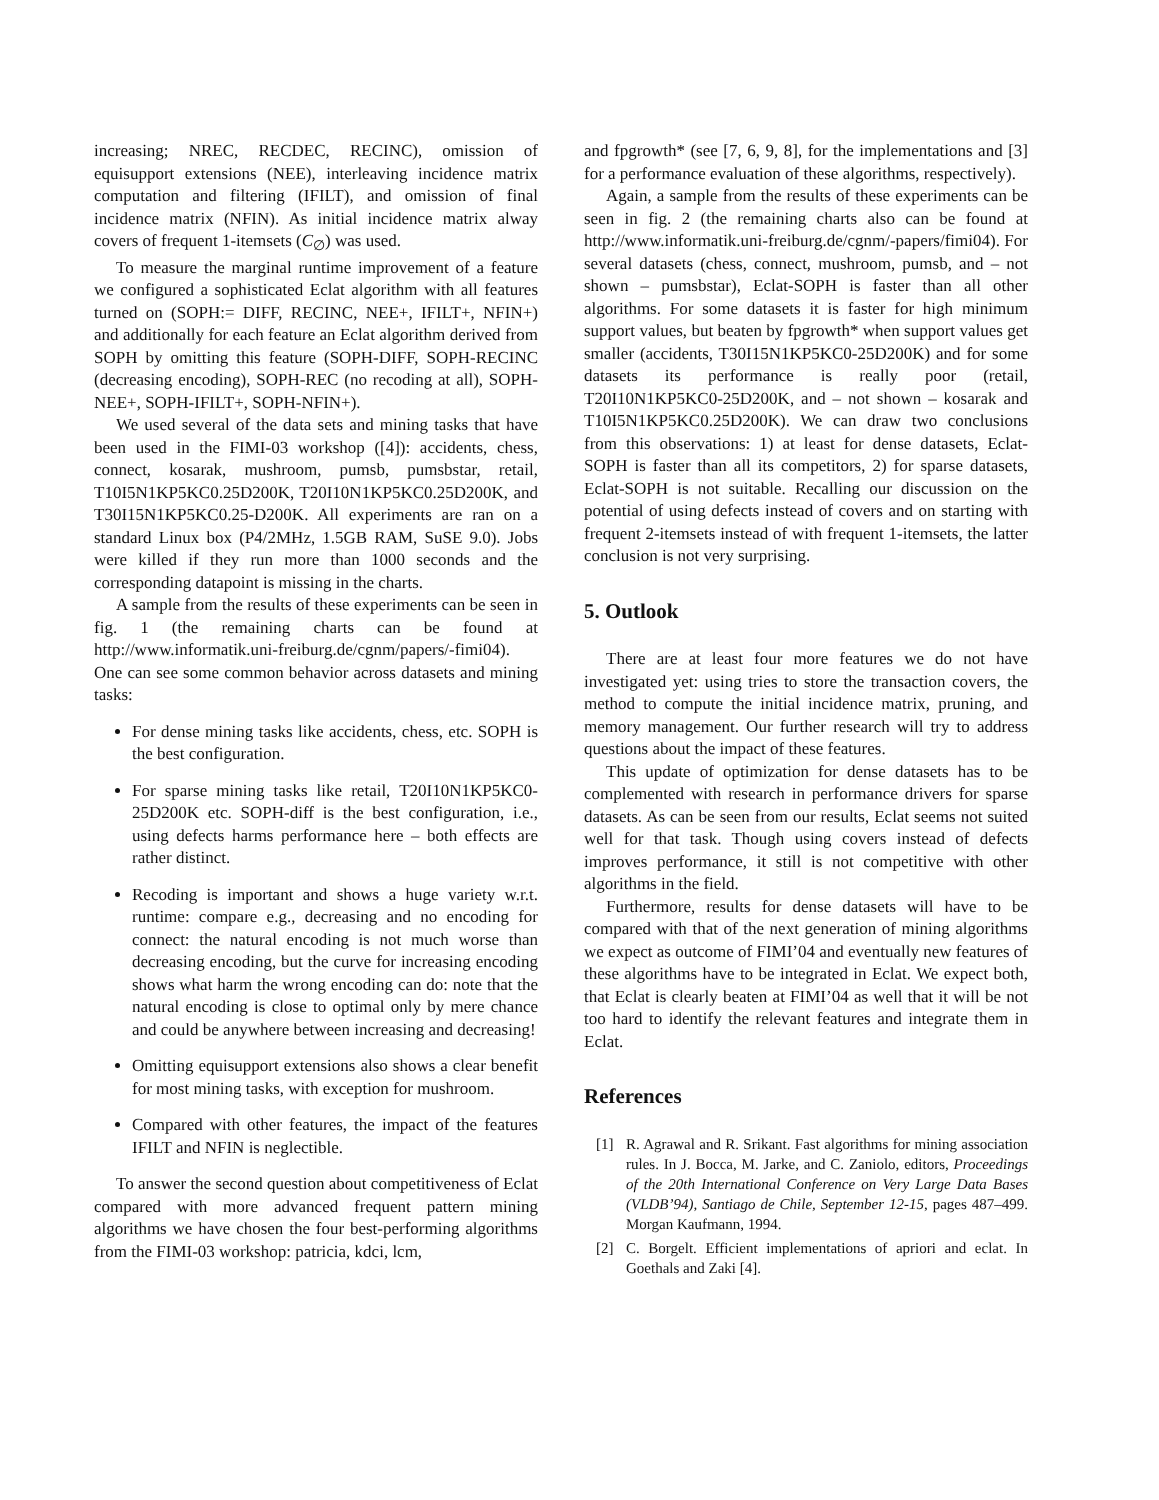increasing; NREC, RECDEC, RECINC), omission of equisupport extensions (NEE), interleaving incidence matrix computation and filtering (IFILT), and omission of final incidence matrix (NFIN). As initial incidence matrix alway covers of frequent 1-itemsets (C<sub>∅</sub>) was used.
To measure the marginal runtime improvement of a feature we configured a sophisticated Eclat algorithm with all features turned on (SOPH:= DIFF, RECINC, NEE+, IFILT+, NFIN+) and additionally for each feature an Eclat algorithm derived from SOPH by omitting this feature (SOPH-DIFF, SOPH-RECINC (decreasing encoding), SOPH-REC (no recoding at all), SOPH-NEE+, SOPH-IFILT+, SOPH-NFIN+).
We used several of the data sets and mining tasks that have been used in the FIMI-03 workshop ([4]): accidents, chess, connect, kosarak, mushroom, pumsb, pumsbstar, retail, T10I5N1KP5KC0.25D200K, T20I10N1KP5KC0.25D200K, and T30I15N1KP5KC0.25-D200K. All experiments are ran on a standard Linux box (P4/2MHz, 1.5GB RAM, SuSE 9.0). Jobs were killed if they run more than 1000 seconds and the corresponding datapoint is missing in the charts.
A sample from the results of these experiments can be seen in fig. 1 (the remaining charts can be found at http://www.informatik.uni-freiburg.de/cgnm/papers/-fimi04). One can see some common behavior across datasets and mining tasks:
For dense mining tasks like accidents, chess, etc. SOPH is the best configuration.
For sparse mining tasks like retail, T20I10N1KP5KC0-25D200K etc. SOPH-diff is the best configuration, i.e., using defects harms performance here – both effects are rather distinct.
Recoding is important and shows a huge variety w.r.t. runtime: compare e.g., decreasing and no encoding for connect: the natural encoding is not much worse than decreasing encoding, but the curve for increasing encoding shows what harm the wrong encoding can do: note that the natural encoding is close to optimal only by mere chance and could be anywhere between increasing and decreasing!
Omitting equisupport extensions also shows a clear benefit for most mining tasks, with exception for mushroom.
Compared with other features, the impact of the features IFILT and NFIN is neglectible.
To answer the second question about competitiveness of Eclat compared with more advanced frequent pattern mining algorithms we have chosen the four best-performing algorithms from the FIMI-03 workshop: patricia, kdci, lcm,
and fpgrowth* (see [7, 6, 9, 8], for the implementations and [3] for a performance evaluation of these algorithms, respectively).
Again, a sample from the results of these experiments can be seen in fig. 2 (the remaining charts also can be found at http://www.informatik.uni-freiburg.de/cgnm/-papers/fimi04). For several datasets (chess, connect, mushroom, pumsb, and – not shown – pumsbstar), Eclat-SOPH is faster than all other algorithms. For some datasets it is faster for high minimum support values, but beaten by fpgrowth* when support values get smaller (accidents, T30I15N1KP5KC0-25D200K) and for some datasets its performance is really poor (retail, T20I10N1KP5KC0-25D200K, and – not shown – kosarak and T10I5N1KP5KC0.25D200K). We can draw two conclusions from this observations: 1) at least for dense datasets, Eclat-SOPH is faster than all its competitors, 2) for sparse datasets, Eclat-SOPH is not suitable. Recalling our discussion on the potential of using defects instead of covers and on starting with frequent 2-itemsets instead of with frequent 1-itemsets, the latter conclusion is not very surprising.
5. Outlook
There are at least four more features we do not have investigated yet: using tries to store the transaction covers, the method to compute the initial incidence matrix, pruning, and memory management. Our further research will try to address questions about the impact of these features.
This update of optimization for dense datasets has to be complemented with research in performance drivers for sparse datasets. As can be seen from our results, Eclat seems not suited well for that task. Though using covers instead of defects improves performance, it still is not competitive with other algorithms in the field.
Furthermore, results for dense datasets will have to be compared with that of the next generation of mining algorithms we expect as outcome of FIMI’04 and eventually new features of these algorithms have to be integrated in Eclat. We expect both, that Eclat is clearly beaten at FIMI’04 as well that it will be not too hard to identify the relevant features and integrate them in Eclat.
References
[1] R. Agrawal and R. Srikant. Fast algorithms for mining association rules. In J. Bocca, M. Jarke, and C. Zaniolo, editors, Proceedings of the 20th International Conference on Very Large Data Bases (VLDB’94), Santiago de Chile, September 12-15, pages 487–499. Morgan Kaufmann, 1994.
[2] C. Borgelt. Efficient implementations of apriori and eclat. In Goethals and Zaki [4].